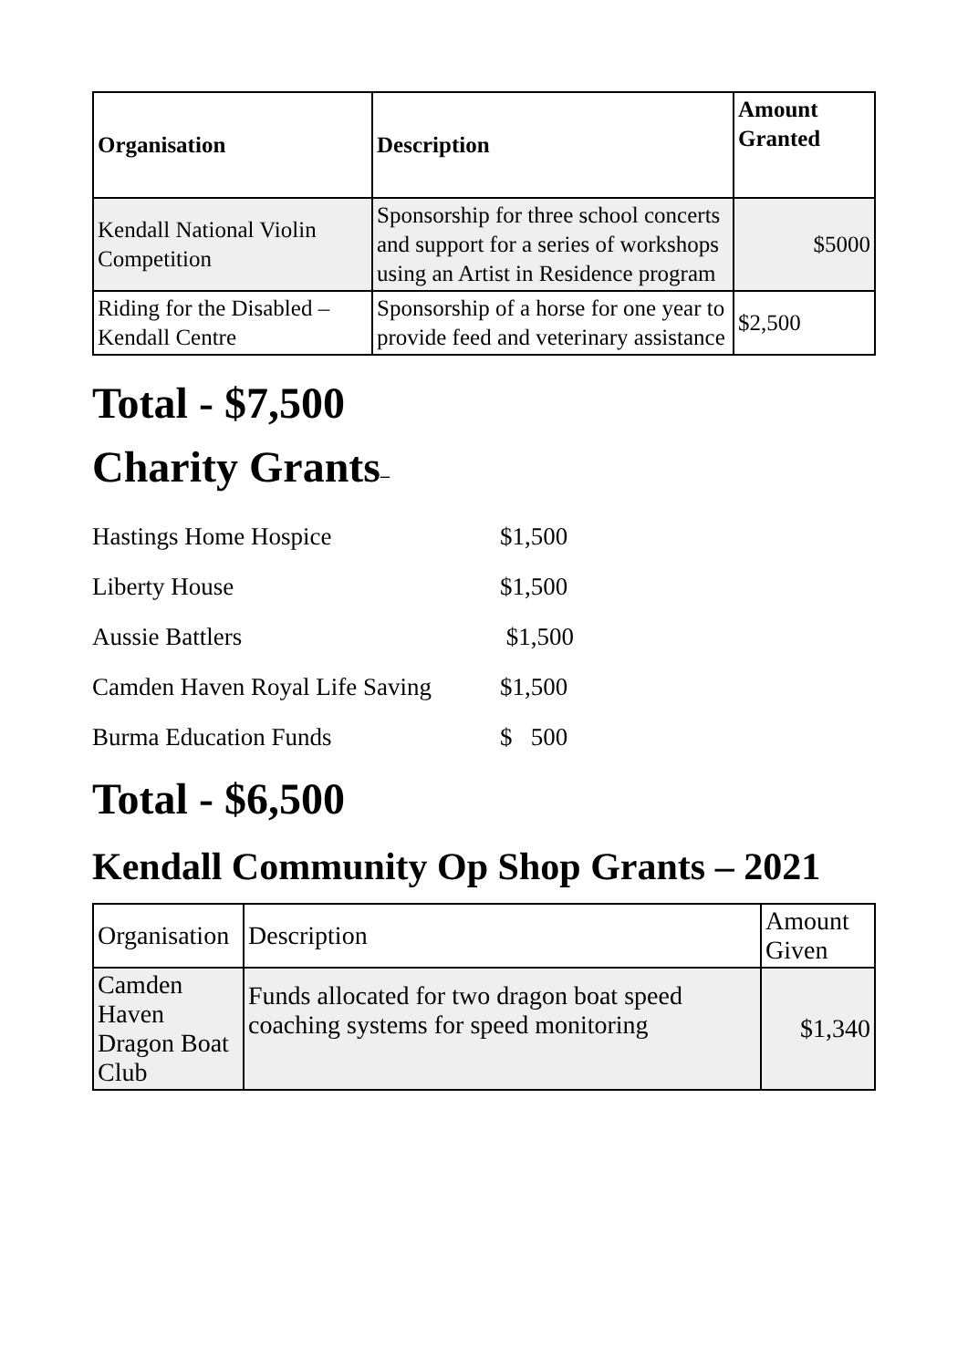| Organisation | Description | Amount Granted |
| --- | --- | --- |
| Kendall National Violin Competition | Sponsorship for three school concerts and support for a series of workshops using an Artist in Residence program | $5000 |
| Riding for the Disabled – Kendall Centre | Sponsorship of a horse for one year to provide feed and veterinary assistance | $2,500 |
Total - $7,500
Charity Grants–
Hastings Home Hospice $1,500
Liberty House $1,500
Aussie Battlers $1,500
Camden Haven Royal Life Saving $1,500
Burma Education Funds $ 500
Total - $6,500
Kendall Community Op Shop Grants – 2021
| Organisation | Description | Amount Given |
| Camden Haven Dragon Boat Club | Funds allocated for two dragon boat speed coaching systems for speed monitoring | $1,340 |